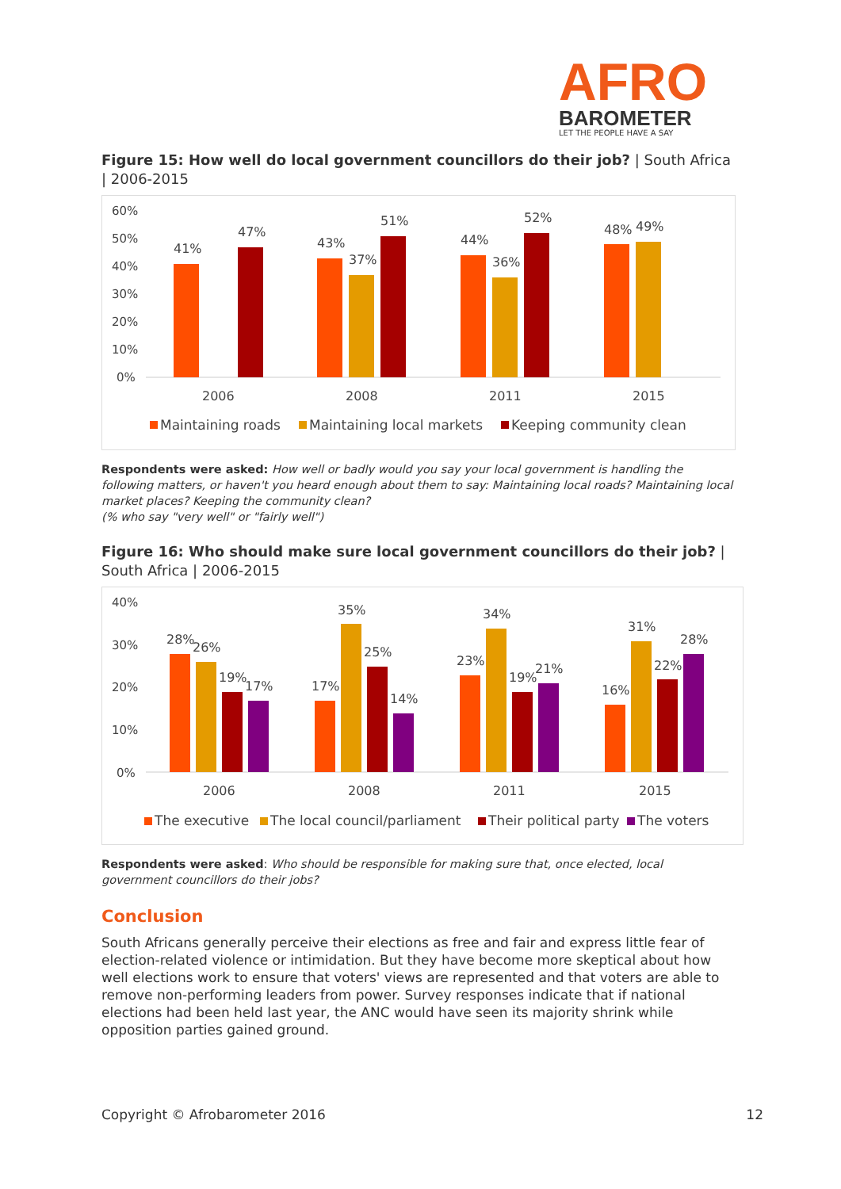AFRO
BAROMETER
LET THE PEOPLE HAVE A SAY
Figure 15: How well do local government councillors do their job? | South Africa | 2006-2015
60%
50%
40%
30%
20%
10%
0%
41%
47%
43%
37%
51%
44%
36%
52%
48%
49%
2006
2008
2011
2015
Maintaining roads
Maintaining local markets
Keeping community clean
Respondents were asked: How well or badly would you say your local government is handling the following matters, or haven't you heard enough about them to say: Maintaining local roads? Maintaining local market places? Keeping the community clean?
(% who say "very well" or "fairly well")
Figure 16: Who should make sure local government councillors do their job? | South Africa | 2006-2015
40%
30%
20%
10%
0%
28%
26%
19%
17%
17%
35%
25%
14%
23%
34%
19%
21%
16%
31%
22%
28%
2006
2008
2011
2015
The executive
The local council/parliament
Their political party
The voters
Respondents were asked: Who should be responsible for making sure that, once elected, local government councillors do their jobs?
Conclusion
South Africans generally perceive their elections as free and fair and express little fear of election-related violence or intimidation. But they have become more skeptical about how well elections work to ensure that voters' views are represented and that voters are able to remove non-performing leaders from power. Survey responses indicate that if national elections had been held last year, the ANC would have seen its majority shrink while opposition parties gained ground.
Copyright © Afrobarometer 2016 12